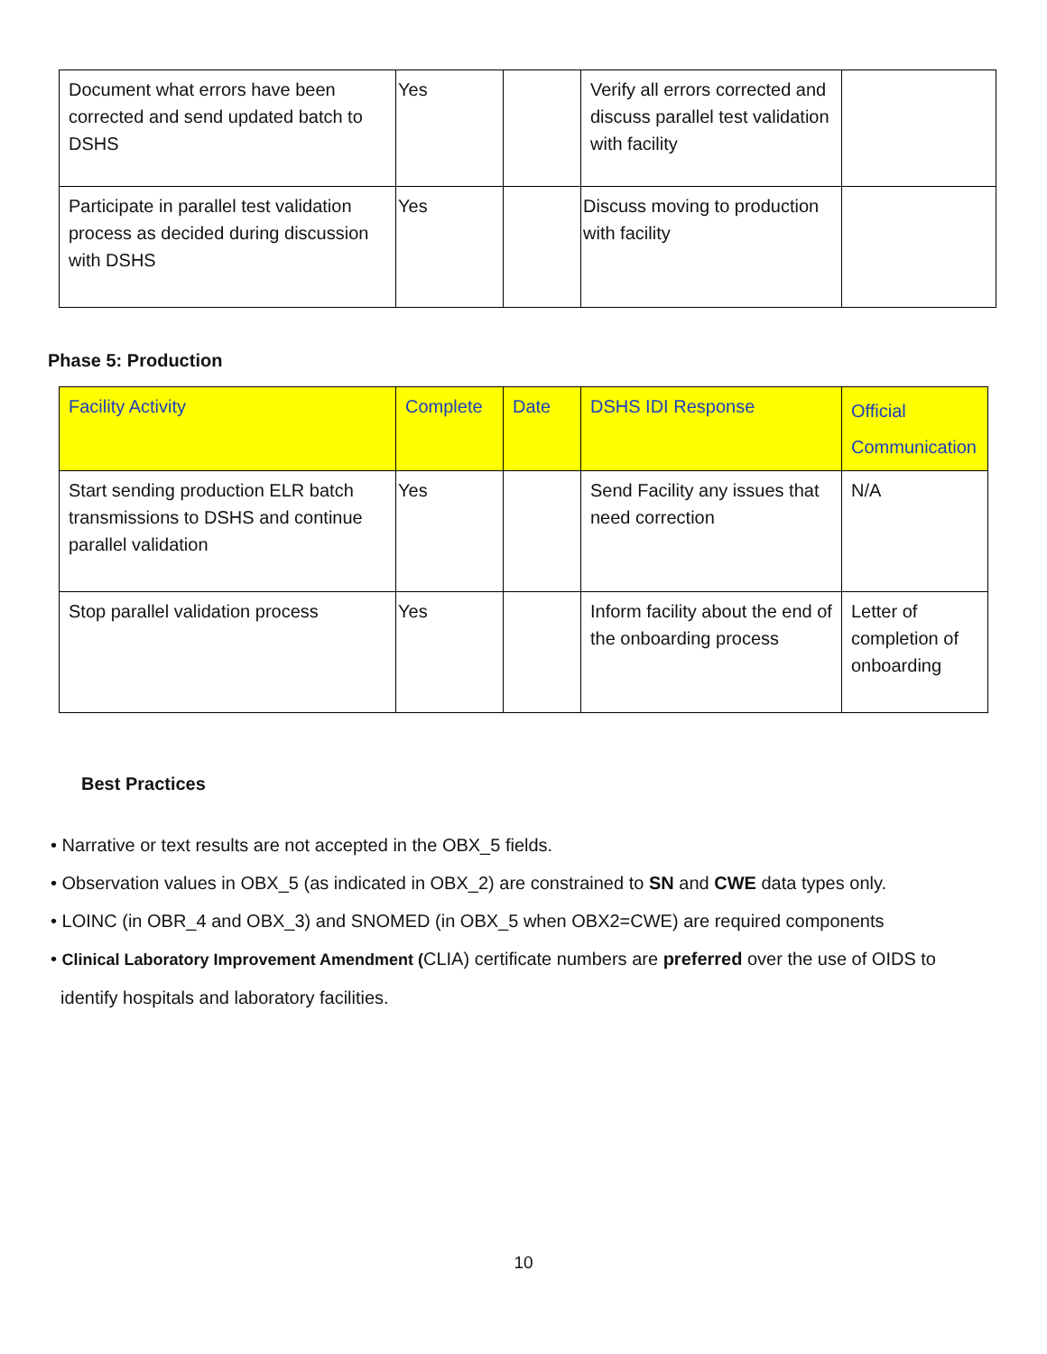| Document what errors have been corrected and send updated batch to DSHS | Yes | | Verify all errors corrected and discuss parallel test validation with facility | |
| Participate in parallel test validation process as decided during discussion with DSHS | Yes | | Discuss moving to production with facility | |
Phase 5: Production
| Facility Activity | Complete | Date | DSHS IDI Response | Official Communication |
| --- | --- | --- | --- | --- |
| Start sending production ELR batch transmissions to DSHS and continue parallel validation | Yes | | Send Facility any issues that need correction | N/A |
| Stop parallel validation process | Yes | | Inform facility about the end of the onboarding process | Letter of completion of onboarding |
Best Practices
• Narrative or text results are not accepted in the OBX_5 fields.
• Observation values in OBX_5 (as indicated in OBX_2) are constrained to SN and CWE data types only.
• LOINC (in OBR_4 and OBX_3) and SNOMED (in OBX_5 when OBX2=CWE) are required components
• Clinical Laboratory Improvement Amendment (CLIA) certificate numbers are preferred over the use of OIDS to
identify hospitals and laboratory facilities.
10